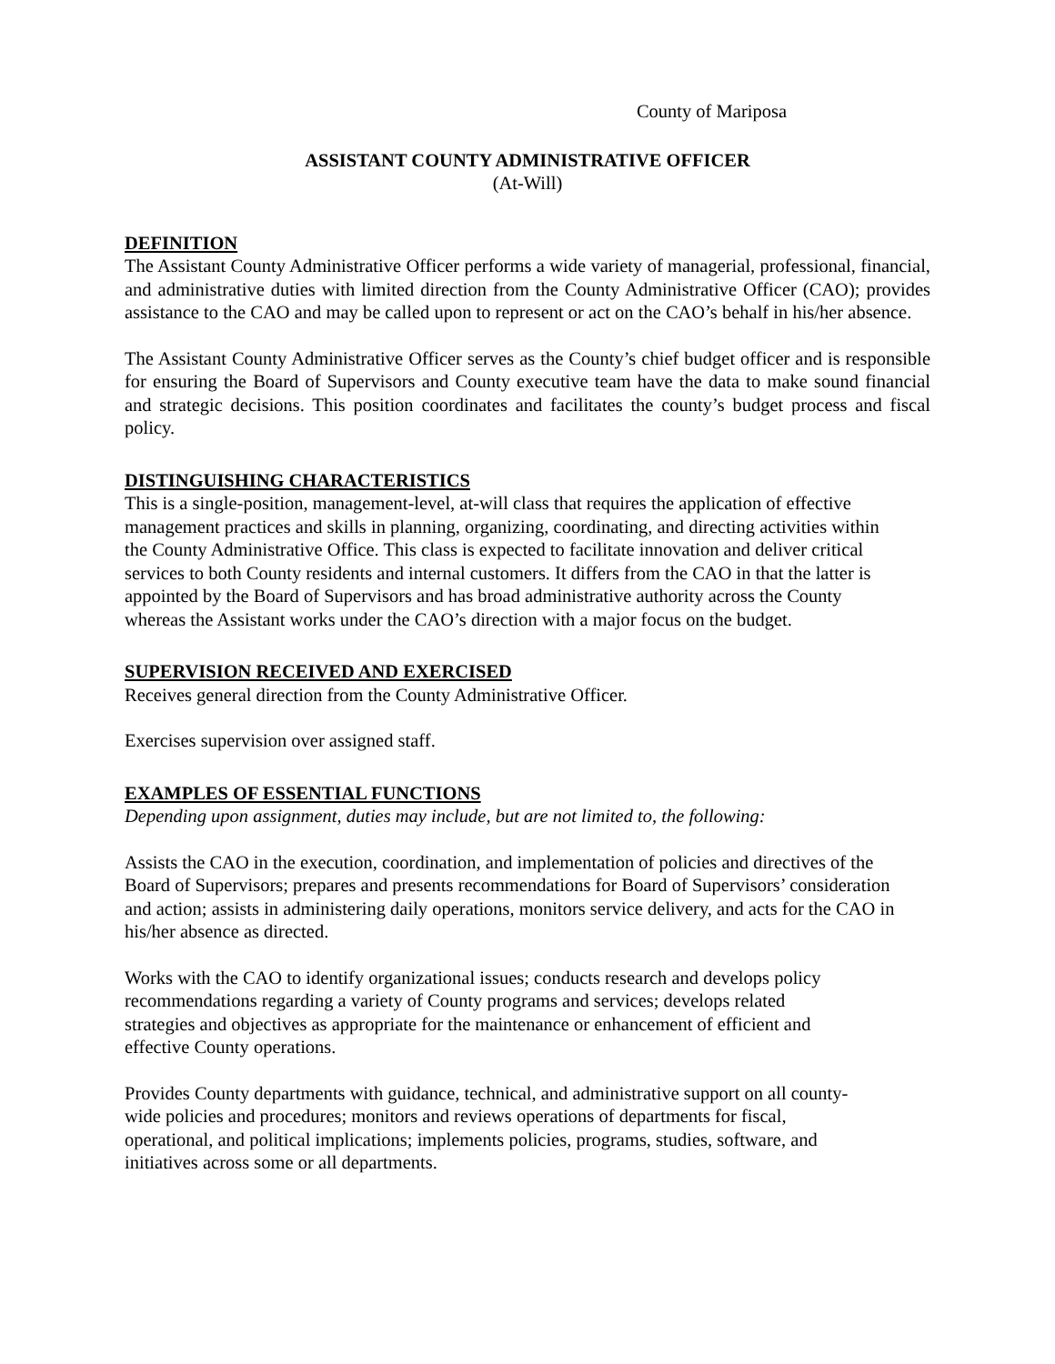County of Mariposa
ASSISTANT COUNTY ADMINISTRATIVE OFFICER
(At-Will)
DEFINITION
The Assistant County Administrative Officer performs a wide variety of managerial, professional, financial, and administrative duties with limited direction from the County Administrative Officer (CAO); provides assistance to the CAO and may be called upon to represent or act on the CAO’s behalf in his/her absence.
The Assistant County Administrative Officer serves as the County’s chief budget officer and is responsible for ensuring the Board of Supervisors and County executive team have the data to make sound financial and strategic decisions. This position coordinates and facilitates the county’s budget process and fiscal policy.
DISTINGUISHING CHARACTERISTICS
This is a single-position, management-level, at-will class that requires the application of effective management practices and skills in planning, organizing, coordinating, and directing activities within the County Administrative Office. This class is expected to facilitate innovation and deliver critical services to both County residents and internal customers. It differs from the CAO in that the latter is appointed by the Board of Supervisors and has broad administrative authority across the County whereas the Assistant works under the CAO’s direction with a major focus on the budget.
SUPERVISION RECEIVED AND EXERCISED
Receives general direction from the County Administrative Officer.
Exercises supervision over assigned staff.
EXAMPLES OF ESSENTIAL FUNCTIONS
Depending upon assignment, duties may include, but are not limited to, the following:
Assists the CAO in the execution, coordination, and implementation of policies and directives of the Board of Supervisors; prepares and presents recommendations for Board of Supervisors’ consideration and action; assists in administering daily operations, monitors service delivery, and acts for the CAO in his/her absence as directed.
Works with the CAO to identify organizational issues; conducts research and develops policy recommendations regarding a variety of County programs and services; develops related strategies and objectives as appropriate for the maintenance or enhancement of efficient and effective County operations.
Provides County departments with guidance, technical, and administrative support on all county-wide policies and procedures; monitors and reviews operations of departments for fiscal, operational, and political implications; implements policies, programs, studies, software, and initiatives across some or all departments.